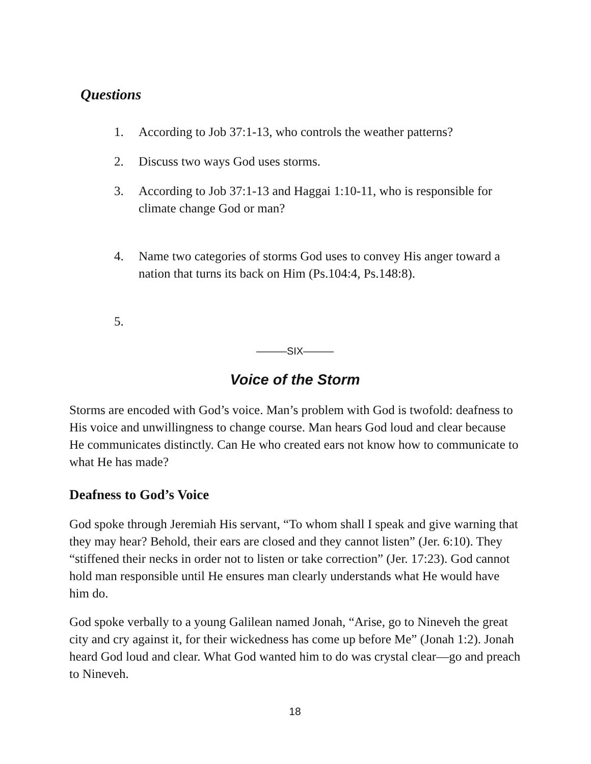Questions
1. According to Job 37:1-13, who controls the weather patterns?
2. Discuss two ways God uses storms.
3. According to Job 37:1-13 and Haggai 1:10-11, who is responsible for climate change God or man?
4. Name two categories of storms God uses to convey His anger toward a nation that turns its back on Him (Ps.104:4, Ps.148:8).
5.
———SIX———
Voice of the Storm
Storms are encoded with God’s voice. Man’s problem with God is twofold: deafness to His voice and unwillingness to change course. Man hears God loud and clear because He communicates distinctly. Can He who created ears not know how to communicate to what He has made?
Deafness to God’s Voice
God spoke through Jeremiah His servant, “To whom shall I speak and give warning that they may hear? Behold, their ears are closed and they cannot listen” (Jer. 6:10). They “stiffened their necks in order not to listen or take correction” (Jer. 17:23). God cannot hold man responsible until He ensures man clearly understands what He would have him do.
God spoke verbally to a young Galilean named Jonah, “Arise, go to Nineveh the great city and cry against it, for their wickedness has come up before Me” (Jonah 1:2). Jonah heard God loud and clear. What God wanted him to do was crystal clear—go and preach to Nineveh.
18